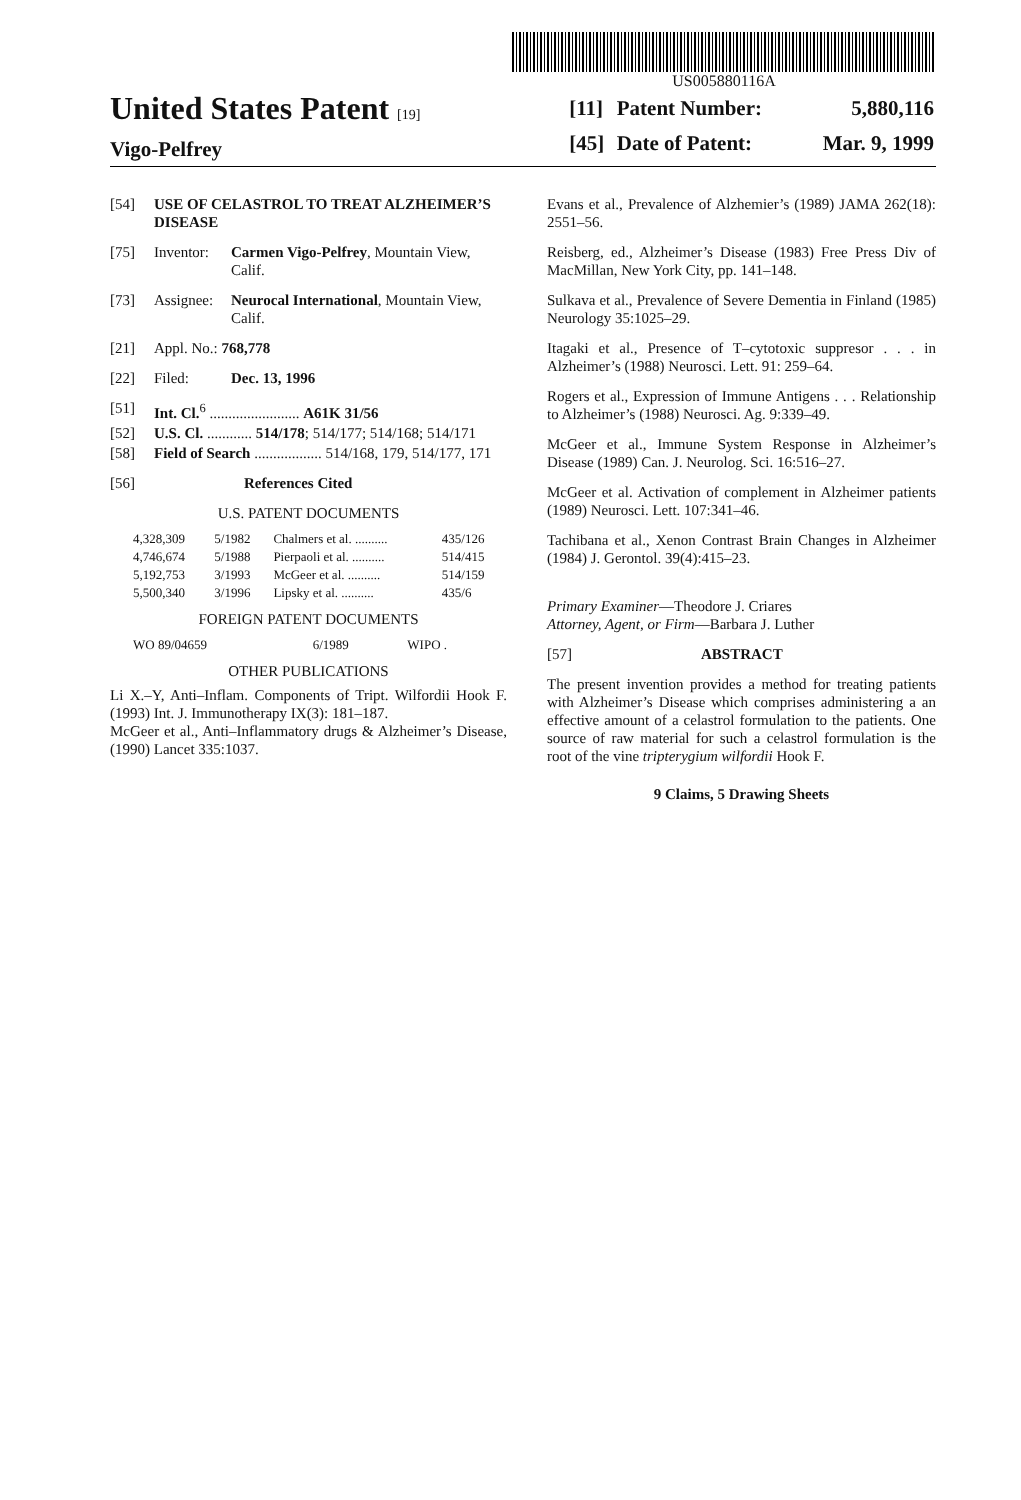US005880116A
United States Patent [19]
Vigo-Pelfrey
| [11] | Patent Number: | 5,880,116 |
| [45] | Date of Patent: | Mar. 9, 1999 |
[54] USE OF CELASTROL TO TREAT ALZHEIMER’S DISEASE
[75] Inventor: Carmen Vigo-Pelfrey, Mountain View, Calif.
[73] Assignee: Neurocal International, Mountain View, Calif.
[21] Appl. No.: 768,778
[22] Filed: Dec. 13, 1996
[51] Int. Cl.<sup>6</sup> ........................ A61K 31/56
[52] U.S. Cl. ............ 514/178; 514/177; 514/168; 514/171
[58] Field of Search .................. 514/168, 179, 514/177, 171
[56] References Cited
U.S. PATENT DOCUMENTS
| 4,328,309 | 5/1982 | Chalmers et al. .......... | 435/126 |
| 4,746,674 | 5/1988 | Pierpaoli et al. .......... | 514/415 |
| 5,192,753 | 3/1993 | McGeer et al. .......... | 514/159 |
| 5,500,340 | 3/1996 | Lipsky et al. .......... | 435/6 |
FOREIGN PATENT DOCUMENTS
| WO 89/04659 | 6/1989 | WIPO . |
OTHER PUBLICATIONS
Li X.–Y, Anti–Inflam. Components of Tript. Wilfordii Hook F. (1993) Int. J. Immunotherapy IX(3): 181–187.
McGeer et al., Anti–Inflammatory drugs & Alzheimer’s Disease, (1990) Lancet 335:1037.
Evans et al., Prevalence of Alzhemier’s (1989) JAMA 262(18): 2551–56.
Reisberg, ed., Alzheimer’s Disease (1983) Free Press Div of MacMillan, New York City, pp. 141–148.
Sulkava et al., Prevalence of Severe Dementia in Finland (1985) Neurology 35:1025–29.
Itagaki et al., Presence of T–cytotoxic suppresor . . . in Alzheimer’s (1988) Neurosci. Lett. 91: 259–64.
Rogers et al., Expression of Immune Antigens . . . Relationship to Alzheimer’s (1988) Neurosci. Ag. 9:339–49.
McGeer et al., Immune System Response in Alzheimer’s Disease (1989) Can. J. Neurolog. Sci. 16:516–27.
McGeer et al. Activation of complement in Alzheimer patients (1989) Neurosci. Lett. 107:341–46.
Tachibana et al., Xenon Contrast Brain Changes in Alzheimer (1984) J. Gerontol. 39(4):415–23.
Primary Examiner—Theodore J. Criares
Attorney, Agent, or Firm—Barbara J. Luther
[57] ABSTRACT
The present invention provides a method for treating patients with Alzheimer’s Disease which comprises administering a an effective amount of a celastrol formulation to the patients. One source of raw material for such a celastrol formulation is the root of the vine tripterygium wilfordii Hook F.
9 Claims, 5 Drawing Sheets